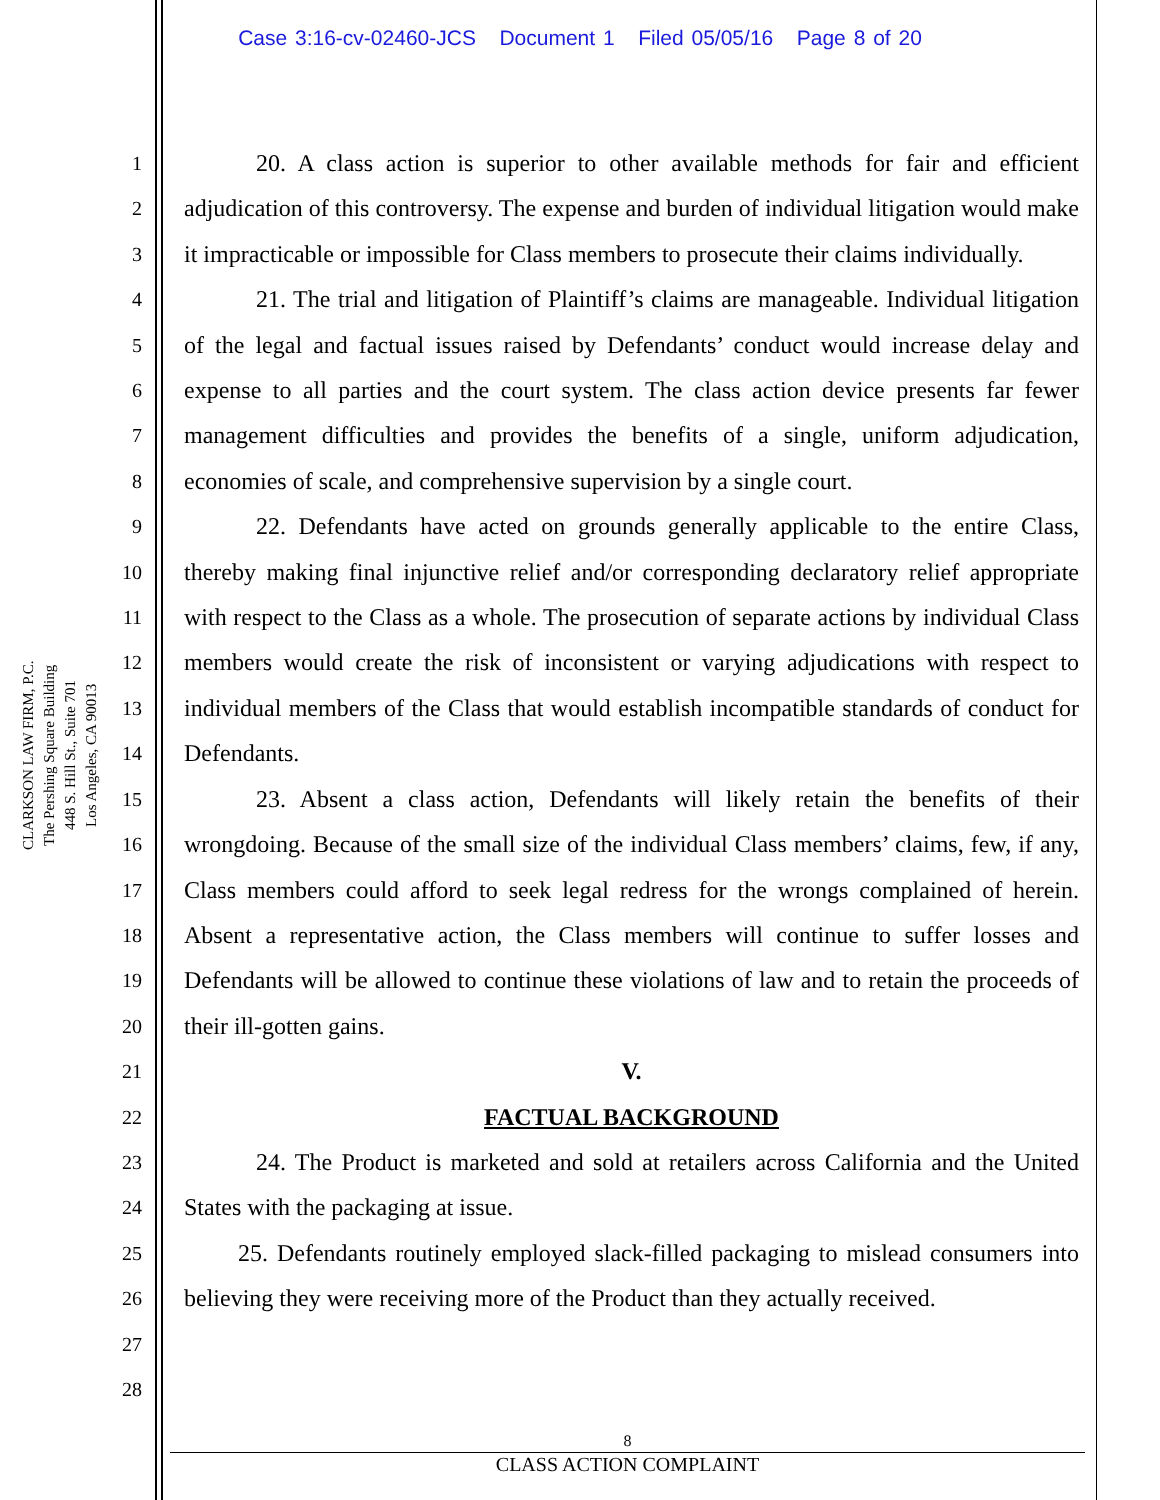Case 3:16-cv-02460-JCS Document 1 Filed 05/05/16 Page 8 of 20
CLARKSON LAW FIRM, P.C.
The Pershing Square Building
448 S. Hill St., Suite 701
Los Angeles, CA 90013
1
2
3
4
5
6
7
8
9
10
11
12
13
14
15
16
17
18
19
20
21
22
23
24
25
26
27
28
20. A class action is superior to other available methods for fair and efficient adjudication of this controversy. The expense and burden of individual litigation would make it impracticable or impossible for Class members to prosecute their claims individually.
21. The trial and litigation of Plaintiff’s claims are manageable. Individual litigation of the legal and factual issues raised by Defendants’ conduct would increase delay and expense to all parties and the court system. The class action device presents far fewer management difficulties and provides the benefits of a single, uniform adjudication, economies of scale, and comprehensive supervision by a single court.
22. Defendants have acted on grounds generally applicable to the entire Class, thereby making final injunctive relief and/or corresponding declaratory relief appropriate with respect to the Class as a whole. The prosecution of separate actions by individual Class members would create the risk of inconsistent or varying adjudications with respect to individual members of the Class that would establish incompatible standards of conduct for Defendants.
23. Absent a class action, Defendants will likely retain the benefits of their wrongdoing. Because of the small size of the individual Class members’ claims, few, if any, Class members could afford to seek legal redress for the wrongs complained of herein. Absent a representative action, the Class members will continue to suffer losses and Defendants will be allowed to continue these violations of law and to retain the proceeds of their ill-gotten gains.
V.
FACTUAL BACKGROUND
24. The Product is marketed and sold at retailers across California and the United States with the packaging at issue.
25. Defendants routinely employed slack-filled packaging to mislead consumers into believing they were receiving more of the Product than they actually received.
8
CLASS ACTION COMPLAINT